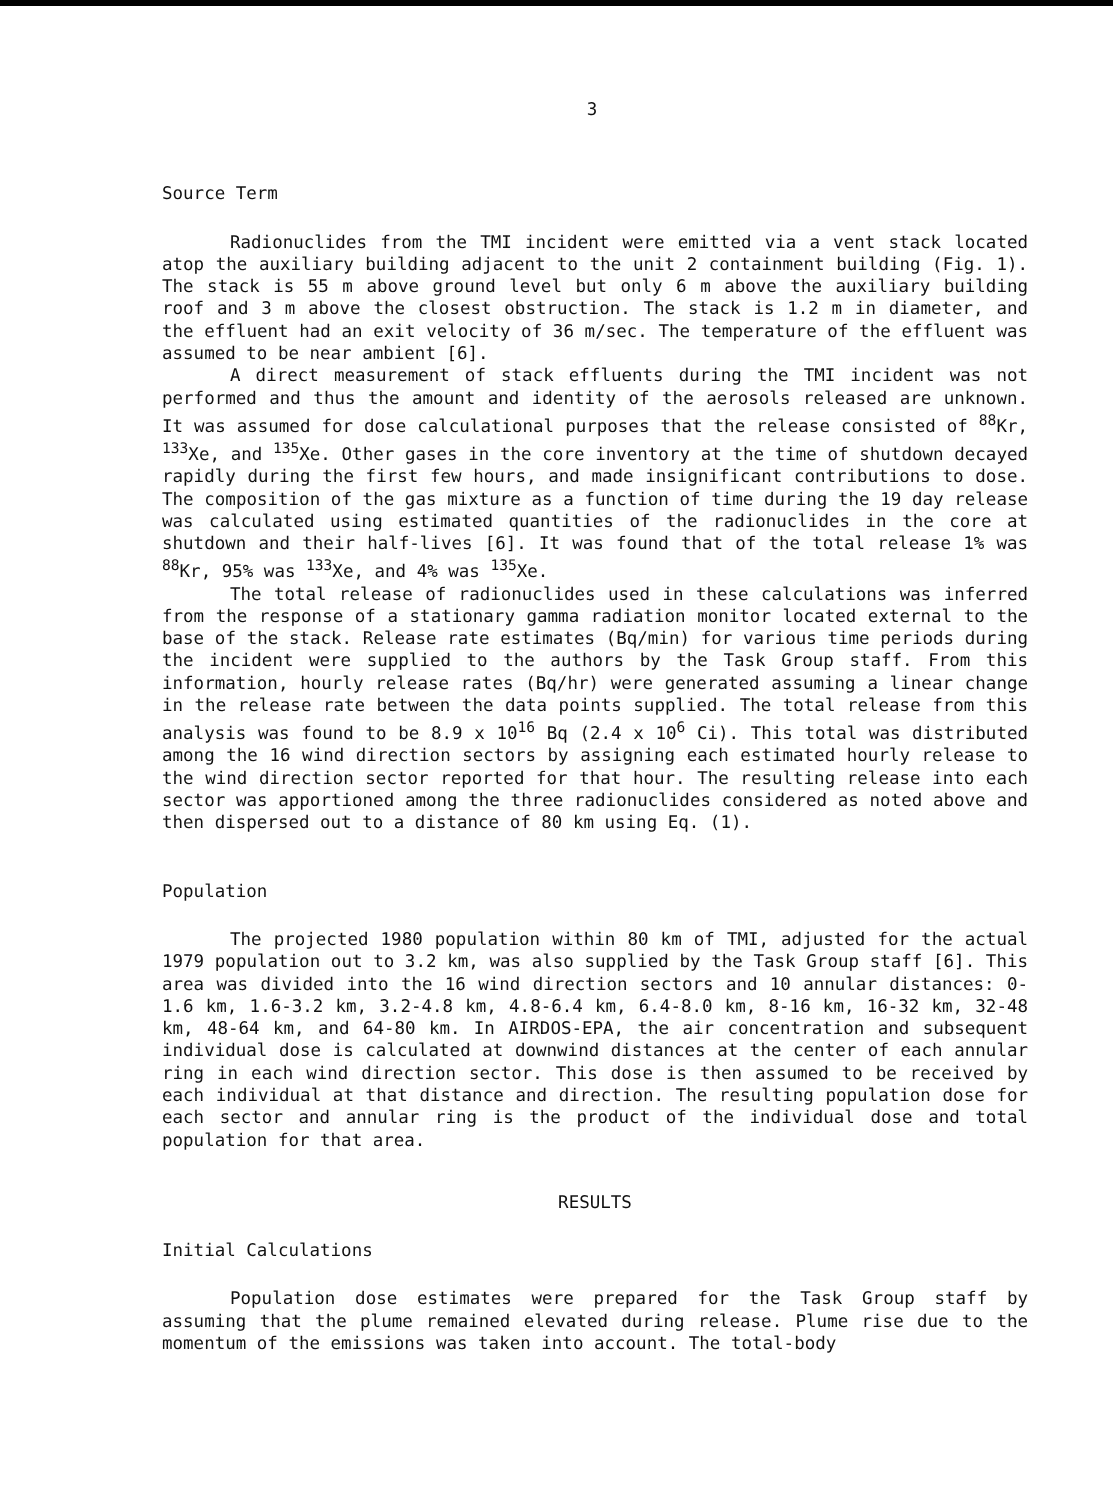3
Source Term
Radionuclides from the TMI incident were emitted via a vent stack located atop the auxiliary building adjacent to the unit 2 containment building (Fig. 1). The stack is 55 m above ground level but only 6 m above the auxiliary building roof and 3 m above the closest obstruction. The stack is 1.2 m in diameter, and the effluent had an exit velocity of 36 m/sec. The temperature of the effluent was assumed to be near ambient [6].
A direct measurement of stack effluents during the TMI incident was not performed and thus the amount and identity of the aerosols released are unknown. It was assumed for dose calculational purposes that the release consisted of <sup>88</sup>Kr, <sup>133</sup>Xe, and <sup>135</sup>Xe. Other gases in the core inventory at the time of shutdown decayed rapidly during the first few hours, and made insignificant contributions to dose. The composition of the gas mixture as a function of time during the 19 day release was calculated using estimated quantities of the radionuclides in the core at shutdown and their half-lives [6]. It was found that of the total release 1% was <sup>88</sup>Kr, 95% was <sup>133</sup>Xe, and 4% was <sup>135</sup>Xe.
The total release of radionuclides used in these calculations was inferred from the response of a stationary gamma radiation monitor located external to the base of the stack. Release rate estimates (Bq/min) for various time periods during the incident were supplied to the authors by the Task Group staff. From this information, hourly release rates (Bq/hr) were generated assuming a linear change in the release rate between the data points supplied. The total release from this analysis was found to be 8.9 x 10<sup>16</sup> Bq (2.4 x 10<sup>6</sup> Ci). This total was distributed among the 16 wind direction sectors by assigning each estimated hourly release to the wind direction sector reported for that hour. The resulting release into each sector was apportioned among the three radionuclides considered as noted above and then dispersed out to a distance of 80 km using Eq. (1).
Population
The projected 1980 population within 80 km of TMI, adjusted for the actual 1979 population out to 3.2 km, was also supplied by the Task Group staff [6]. This area was divided into the 16 wind direction sectors and 10 annular distances: 0-1.6 km, 1.6-3.2 km, 3.2-4.8 km, 4.8-6.4 km, 6.4-8.0 km, 8-16 km, 16-32 km, 32-48 km, 48-64 km, and 64-80 km. In AIRDOS-EPA, the air concentration and subsequent individual dose is calculated at downwind distances at the center of each annular ring in each wind direction sector. This dose is then assumed to be received by each individual at that distance and direction. The resulting population dose for each sector and annular ring is the product of the individual dose and total population for that area.
RESULTS
Initial Calculations
Population dose estimates were prepared for the Task Group staff by assuming that the plume remained elevated during release. Plume rise due to the momentum of the emissions was taken into account. The total-body